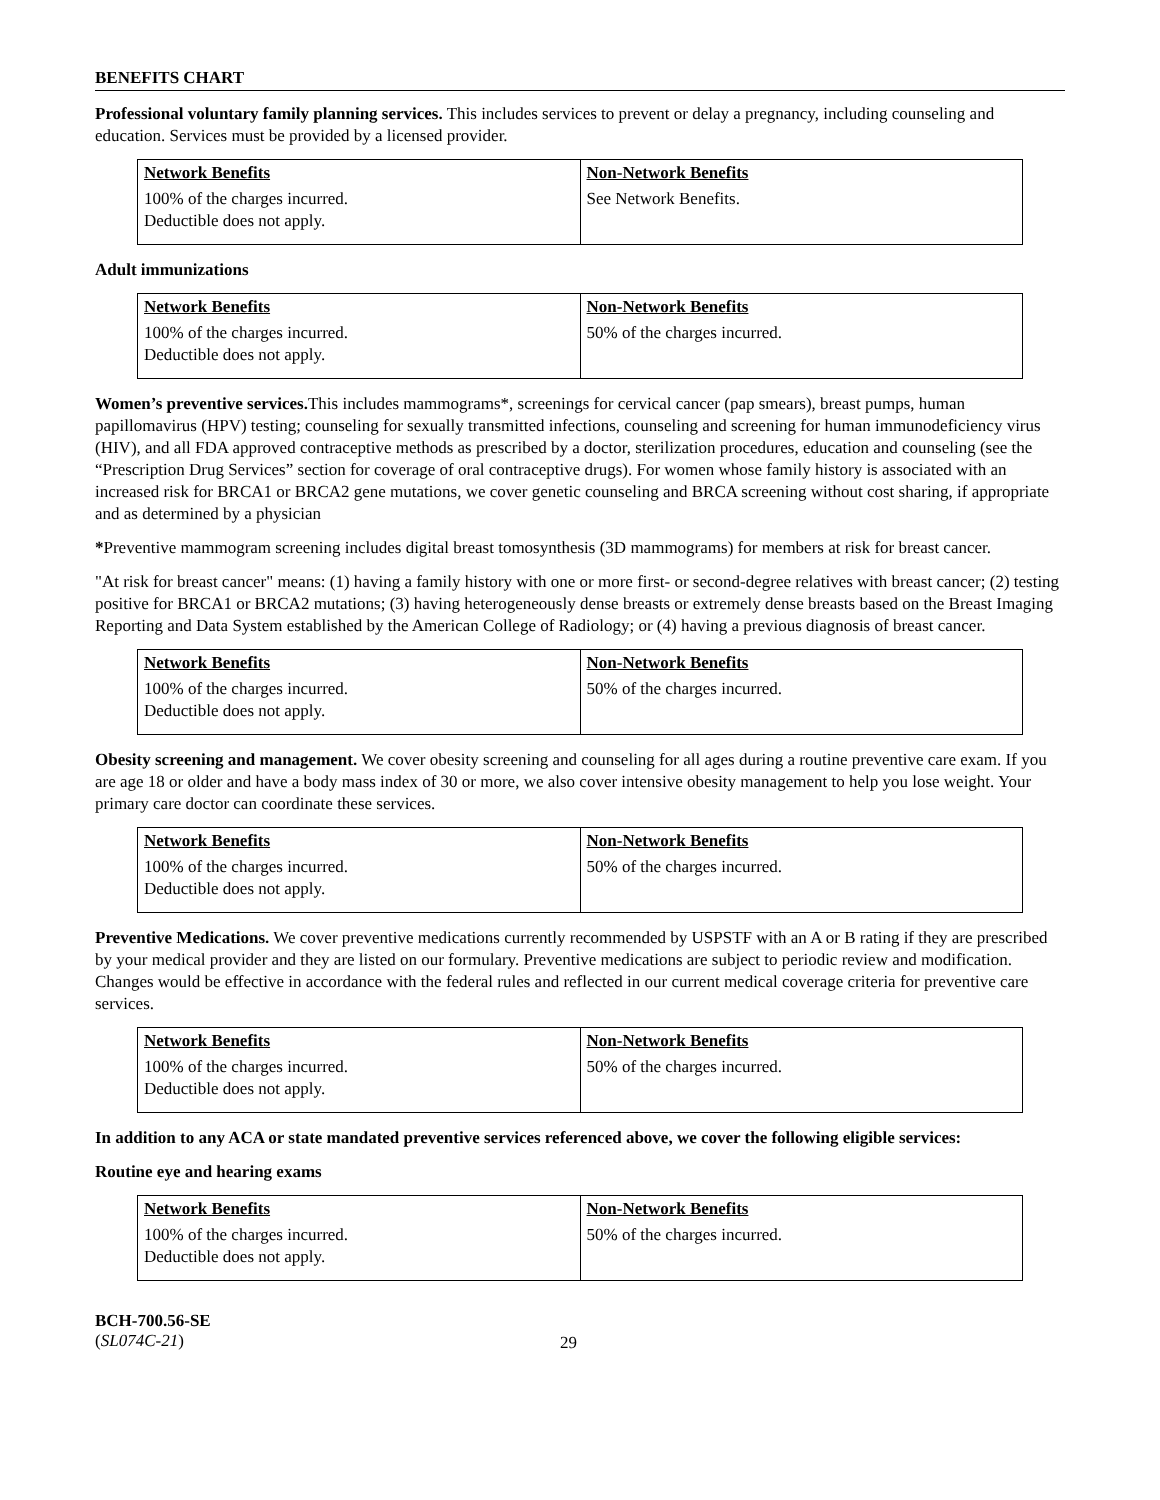BENEFITS CHART
Professional voluntary family planning services. This includes services to prevent or delay a pregnancy, including counseling and education. Services must be provided by a licensed provider.
| Network Benefits | Non-Network Benefits |
| --- | --- |
| 100% of the charges incurred. Deductible does not apply. | See Network Benefits. |
Adult immunizations
| Network Benefits | Non-Network Benefits |
| --- | --- |
| 100% of the charges incurred. Deductible does not apply. | 50% of the charges incurred. |
Women’s preventive services. This includes mammograms*, screenings for cervical cancer (pap smears), breast pumps, human papillomavirus (HPV) testing; counseling for sexually transmitted infections, counseling and screening for human immunodeficiency virus (HIV), and all FDA approved contraceptive methods as prescribed by a doctor, sterilization procedures, education and counseling (see the “Prescription Drug Services” section for coverage of oral contraceptive drugs). For women whose family history is associated with an increased risk for BRCA1 or BRCA2 gene mutations, we cover genetic counseling and BRCA screening without cost sharing, if appropriate and as determined by a physician
*Preventive mammogram screening includes digital breast tomosynthesis (3D mammograms) for members at risk for breast cancer.
"At risk for breast cancer" means: (1) having a family history with one or more first- or second-degree relatives with breast cancer; (2) testing positive for BRCA1 or BRCA2 mutations; (3) having heterogeneously dense breasts or extremely dense breasts based on the Breast Imaging Reporting and Data System established by the American College of Radiology; or (4) having a previous diagnosis of breast cancer.
| Network Benefits | Non-Network Benefits |
| --- | --- |
| 100% of the charges incurred. Deductible does not apply. | 50% of the charges incurred. |
Obesity screening and management. We cover obesity screening and counseling for all ages during a routine preventive care exam. If you are age 18 or older and have a body mass index of 30 or more, we also cover intensive obesity management to help you lose weight. Your primary care doctor can coordinate these services.
| Network Benefits | Non-Network Benefits |
| --- | --- |
| 100% of the charges incurred. Deductible does not apply. | 50% of the charges incurred. |
Preventive Medications. We cover preventive medications currently recommended by USPSTF with an A or B rating if they are prescribed by your medical provider and they are listed on our formulary. Preventive medications are subject to periodic review and modification. Changes would be effective in accordance with the federal rules and reflected in our current medical coverage criteria for preventive care services.
| Network Benefits | Non-Network Benefits |
| --- | --- |
| 100% of the charges incurred. Deductible does not apply. | 50% of the charges incurred. |
In addition to any ACA or state mandated preventive services referenced above, we cover the following eligible services:
Routine eye and hearing exams
| Network Benefits | Non-Network Benefits |
| --- | --- |
| 100% of the charges incurred. Deductible does not apply. | 50% of the charges incurred. |
BCH-700.56-SE
(SL074C-21)
29